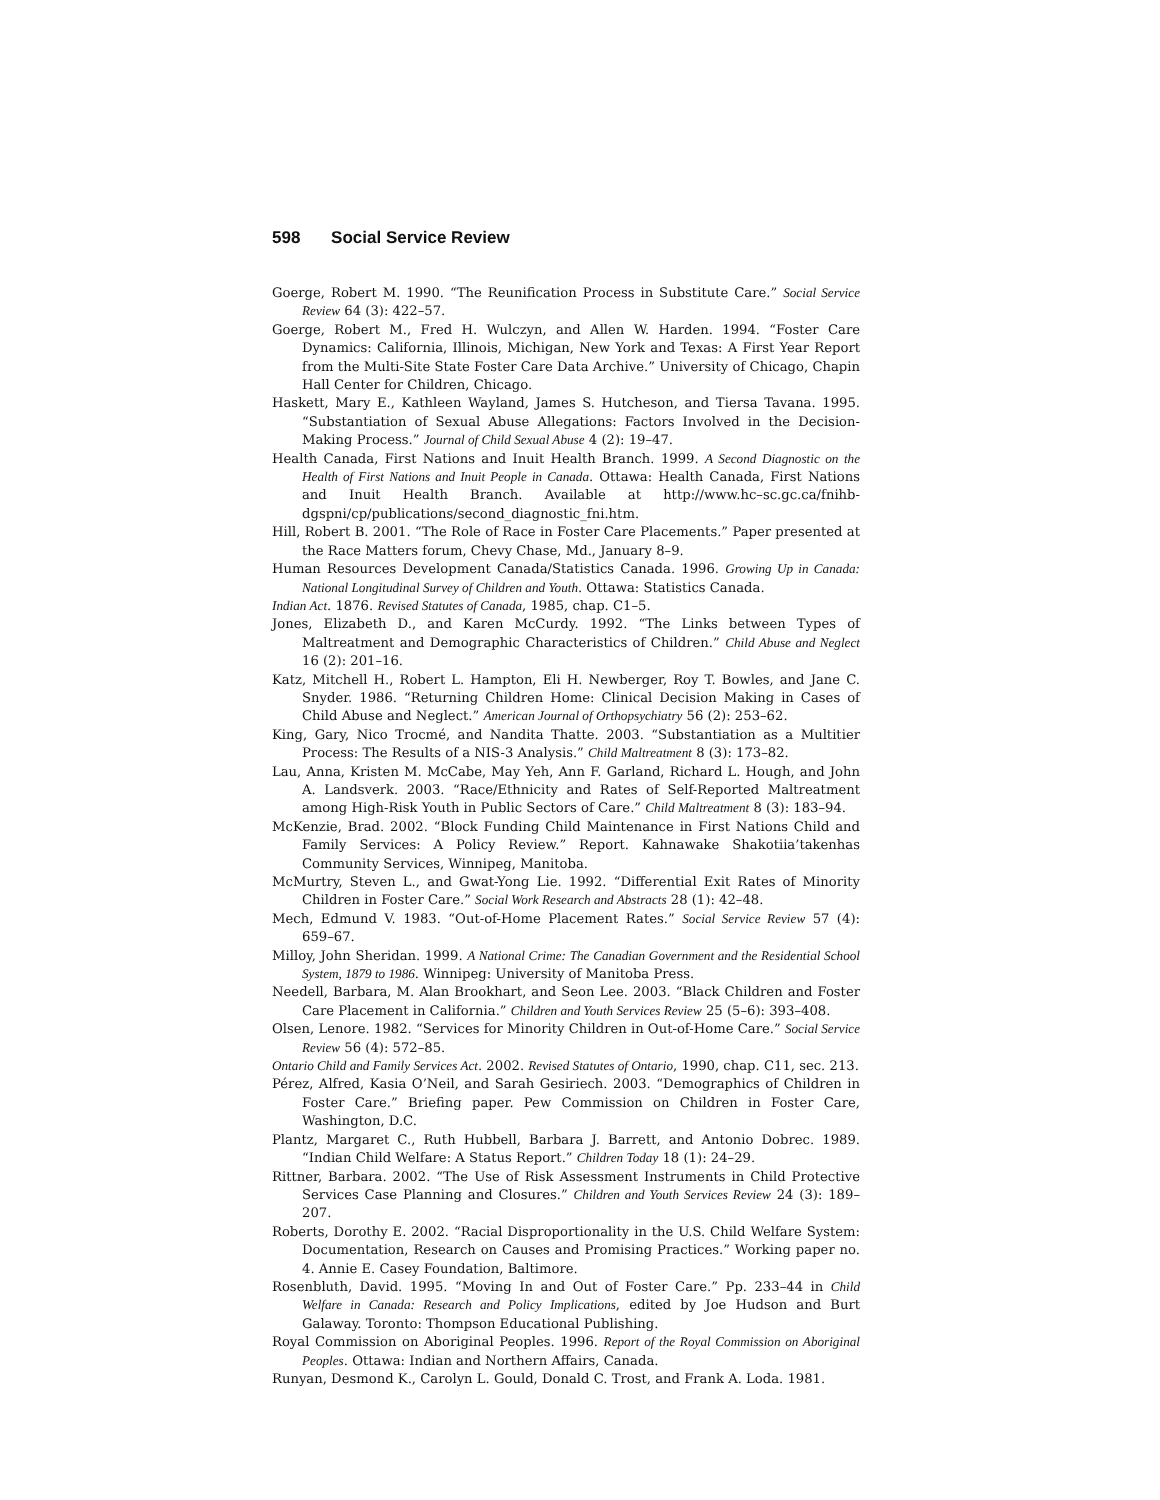598 Social Service Review
Goerge, Robert M. 1990. “The Reunification Process in Substitute Care.” Social Service Review 64 (3): 422–57.
Goerge, Robert M., Fred H. Wulczyn, and Allen W. Harden. 1994. “Foster Care Dynamics: California, Illinois, Michigan, New York and Texas: A First Year Report from the Multi-Site State Foster Care Data Archive.” University of Chicago, Chapin Hall Center for Children, Chicago.
Haskett, Mary E., Kathleen Wayland, James S. Hutcheson, and Tiersa Tavana. 1995. “Substantiation of Sexual Abuse Allegations: Factors Involved in the Decision-Making Process.” Journal of Child Sexual Abuse 4 (2): 19–47.
Health Canada, First Nations and Inuit Health Branch. 1999. A Second Diagnostic on the Health of First Nations and Inuit People in Canada. Ottawa: Health Canada, First Nations and Inuit Health Branch. Available at http://www.hc–sc.gc.ca/fnihb-dgspni/cp/publications/second_diagnostic_fni.htm.
Hill, Robert B. 2001. “The Role of Race in Foster Care Placements.” Paper presented at the Race Matters forum, Chevy Chase, Md., January 8–9.
Human Resources Development Canada/Statistics Canada. 1996. Growing Up in Canada: National Longitudinal Survey of Children and Youth. Ottawa: Statistics Canada.
Indian Act. 1876. Revised Statutes of Canada, 1985, chap. C1–5.
Jones, Elizabeth D., and Karen McCurdy. 1992. “The Links between Types of Maltreatment and Demographic Characteristics of Children.” Child Abuse and Neglect 16 (2): 201–16.
Katz, Mitchell H., Robert L. Hampton, Eli H. Newberger, Roy T. Bowles, and Jane C. Snyder. 1986. “Returning Children Home: Clinical Decision Making in Cases of Child Abuse and Neglect.” American Journal of Orthopsychiatry 56 (2): 253–62.
King, Gary, Nico Trocmé, and Nandita Thatte. 2003. “Substantiation as a Multitier Process: The Results of a NIS-3 Analysis.” Child Maltreatment 8 (3): 173–82.
Lau, Anna, Kristen M. McCabe, May Yeh, Ann F. Garland, Richard L. Hough, and John A. Landsverk. 2003. “Race/Ethnicity and Rates of Self-Reported Maltreatment among High-Risk Youth in Public Sectors of Care.” Child Maltreatment 8 (3): 183–94.
McKenzie, Brad. 2002. “Block Funding Child Maintenance in First Nations Child and Family Services: A Policy Review.” Report. Kahnawake Shakotiia’takenhas Community Services, Winnipeg, Manitoba.
McMurtry, Steven L., and Gwat-Yong Lie. 1992. “Differential Exit Rates of Minority Children in Foster Care.” Social Work Research and Abstracts 28 (1): 42–48.
Mech, Edmund V. 1983. “Out-of-Home Placement Rates.” Social Service Review 57 (4): 659–67.
Milloy, John Sheridan. 1999. A National Crime: The Canadian Government and the Residential School System, 1879 to 1986. Winnipeg: University of Manitoba Press.
Needell, Barbara, M. Alan Brookhart, and Seon Lee. 2003. “Black Children and Foster Care Placement in California.” Children and Youth Services Review 25 (5–6): 393–408.
Olsen, Lenore. 1982. “Services for Minority Children in Out-of-Home Care.” Social Service Review 56 (4): 572–85.
Ontario Child and Family Services Act. 2002. Revised Statutes of Ontario, 1990, chap. C11, sec. 213.
Pérez, Alfred, Kasia O’Neil, and Sarah Gesiriech. 2003. “Demographics of Children in Foster Care.” Briefing paper. Pew Commission on Children in Foster Care, Washington, D.C.
Plantz, Margaret C., Ruth Hubbell, Barbara J. Barrett, and Antonio Dobrec. 1989. “Indian Child Welfare: A Status Report.” Children Today 18 (1): 24–29.
Rittner, Barbara. 2002. “The Use of Risk Assessment Instruments in Child Protective Services Case Planning and Closures.” Children and Youth Services Review 24 (3): 189–207.
Roberts, Dorothy E. 2002. “Racial Disproportionality in the U.S. Child Welfare System: Documentation, Research on Causes and Promising Practices.” Working paper no. 4. Annie E. Casey Foundation, Baltimore.
Rosenbluth, David. 1995. “Moving In and Out of Foster Care.” Pp. 233–44 in Child Welfare in Canada: Research and Policy Implications, edited by Joe Hudson and Burt Galaway. Toronto: Thompson Educational Publishing.
Royal Commission on Aboriginal Peoples. 1996. Report of the Royal Commission on Aboriginal Peoples. Ottawa: Indian and Northern Affairs, Canada.
Runyan, Desmond K., Carolyn L. Gould, Donald C. Trost, and Frank A. Loda. 1981.